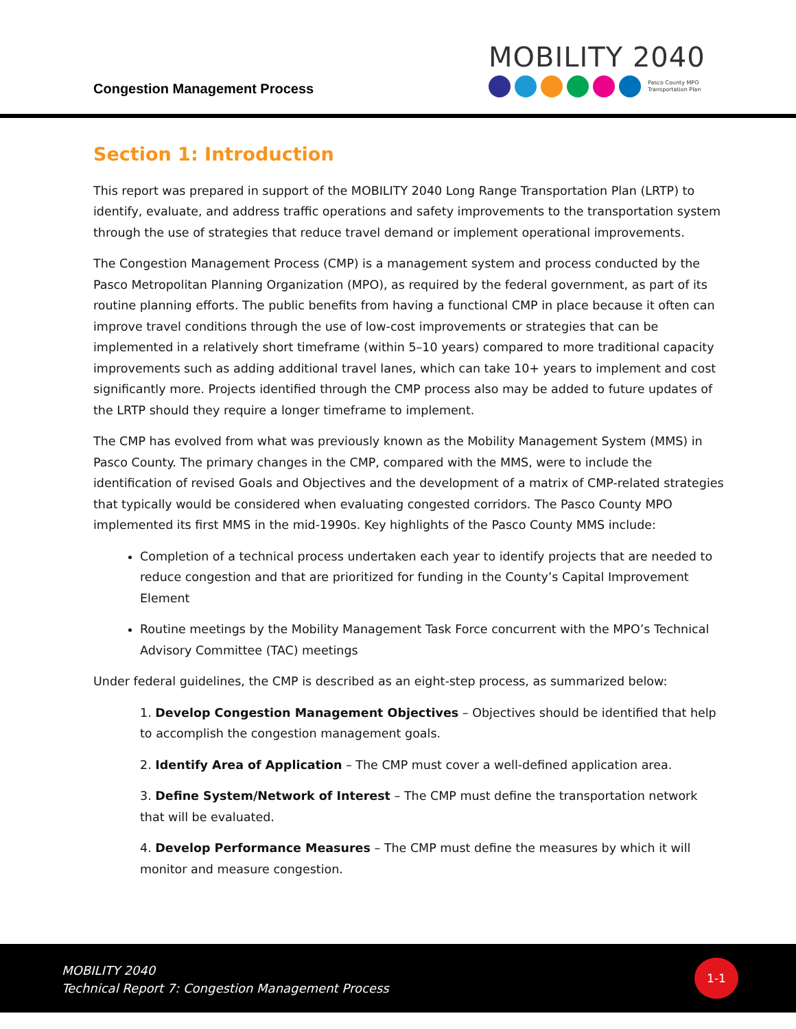Congestion Management Process
MOBILITY 2040
Pasco County MPO
Transportation Plan
Section 1: Introduction
This report was prepared in support of the MOBILITY 2040 Long Range Transportation Plan (LRTP) to identify, evaluate, and address traffic operations and safety improvements to the transportation system through the use of strategies that reduce travel demand or implement operational improvements.
The Congestion Management Process (CMP) is a management system and process conducted by the Pasco Metropolitan Planning Organization (MPO), as required by the federal government, as part of its routine planning efforts. The public benefits from having a functional CMP in place because it often can improve travel conditions through the use of low-cost improvements or strategies that can be implemented in a relatively short timeframe (within 5–10 years) compared to more traditional capacity improvements such as adding additional travel lanes, which can take 10+ years to implement and cost significantly more. Projects identified through the CMP process also may be added to future updates of the LRTP should they require a longer timeframe to implement.
The CMP has evolved from what was previously known as the Mobility Management System (MMS) in Pasco County. The primary changes in the CMP, compared with the MMS, were to include the identification of revised Goals and Objectives and the development of a matrix of CMP-related strategies that typically would be considered when evaluating congested corridors. The Pasco County MPO implemented its first MMS in the mid-1990s. Key highlights of the Pasco County MMS include:
Completion of a technical process undertaken each year to identify projects that are needed to reduce congestion and that are prioritized for funding in the County’s Capital Improvement Element
Routine meetings by the Mobility Management Task Force concurrent with the MPO’s Technical Advisory Committee (TAC) meetings
Under federal guidelines, the CMP is described as an eight-step process, as summarized below:
1. Develop Congestion Management Objectives – Objectives should be identified that help to accomplish the congestion management goals.
2. Identify Area of Application – The CMP must cover a well-defined application area.
3. Define System/Network of Interest – The CMP must define the transportation network that will be evaluated.
4. Develop Performance Measures – The CMP must define the measures by which it will monitor and measure congestion.
MOBILITY 2040
Technical Report 7: Congestion Management Process
1-1